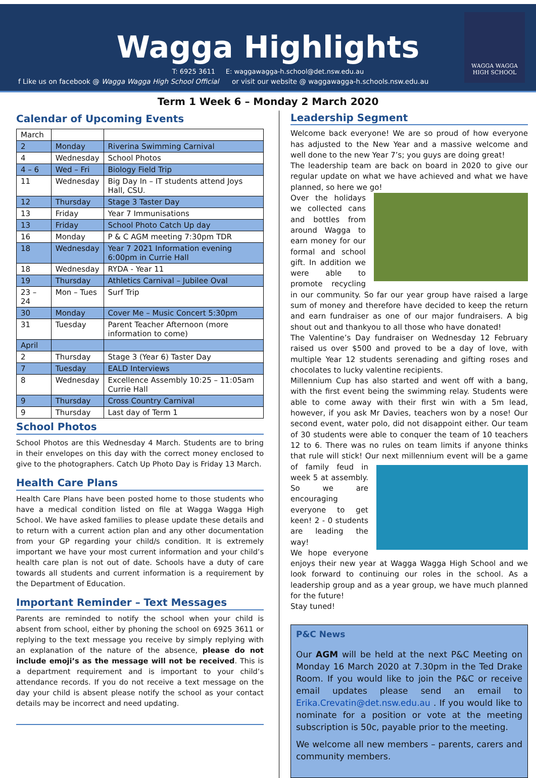WAGGA WAGGA
HIGH SCHOOL
Wagga Highlights
T: 6925 3611 E: waggawagga-h.school@det.nsw.edu.au
f Like us on facebook @ Wagga Wagga High School Official or visit our website @ waggawagga-h.schools.nsw.edu.au
Term 1 Week 6 – Monday 2 March 2020
Calendar of Upcoming Events
| March | | |
| 2 | Monday | Riverina Swimming Carnival |
| 4 | Wednesday | School Photos |
| 4 – 6 | Wed – Fri | Biology Field Trip |
| 11 | Wednesday | Big Day In – IT students attend Joys Hall, CSU. |
| 12 | Thursday | Stage 3 Taster Day |
| 13 | Friday | Year 7 Immunisations |
| 13 | Friday | School Photo Catch Up day |
| 16 | Monday | P & C AGM meeting 7:30pm TDR |
| 18 | Wednesday | Year 7 2021 Information evening 6:00pm in Currie Hall |
| 18 | Wednesday | RYDA - Year 11 |
| 19 | Thursday | Athletics Carnival – Jubilee Oval |
| 23 – 24 | Mon – Tues | Surf Trip |
| 30 | Monday | Cover Me – Music Concert 5:30pm |
| 31 | Tuesday | Parent Teacher Afternoon (more information to come) |
| April | | |
| 2 | Thursday | Stage 3 (Year 6) Taster Day |
| 7 | Tuesday | EALD Interviews |
| 8 | Wednesday | Excellence Assembly 10:25 – 11:05am Currie Hall |
| 9 | Thursday | Cross Country Carnival |
| 9 | Thursday | Last day of Term 1 |
School Photos
School Photos are this Wednesday 4 March. Students are to bring in their envelopes on this day with the correct money enclosed to give to the photographers. Catch Up Photo Day is Friday 13 March.
Health Care Plans
Health Care Plans have been posted home to those students who have a medical condition listed on file at Wagga Wagga High School. We have asked families to please update these details and to return with a current action plan and any other documentation from your GP regarding your child/s condition. It is extremely important we have your most current information and your child’s health care plan is not out of date. Schools have a duty of care towards all students and current information is a requirement by the Department of Education.
Important Reminder – Text Messages
Parents are reminded to notify the school when your child is absent from school, either by phoning the school on 6925 3611 or replying to the text message you receive by simply replying with an explanation of the nature of the absence, please do not include emoji’s as the message will not be received. This is a department requirement and is important to your child’s attendance records. If you do not receive a text message on the day your child is absent please notify the school as your contact details may be incorrect and need updating.
Leadership Segment
Welcome back everyone! We are so proud of how everyone has adjusted to the New Year and a massive welcome and well done to the new Year 7’s; you guys are doing great!
The leadership team are back on board in 2020 to give our regular update on what we have achieved and what we have planned, so here we go!
Over the holidays we collected cans and bottles from around Wagga to earn money for our formal and school gift. In addition we were able to promote recycling in our community. So far our year group have raised a large sum of money and therefore have decided to keep the return and earn fundraiser as one of our major fundraisers. A big shout out and thankyou to all those who have donated!
The Valentine’s Day fundraiser on Wednesday 12 February raised us over $500 and proved to be a day of love, with multiple Year 12 students serenading and gifting roses and chocolates to lucky valentine recipients.
Millennium Cup has also started and went off with a bang, with the first event being the swimming relay. Students were able to come away with their first win with a 5m lead, however, if you ask Mr Davies, teachers won by a nose! Our second event, water polo, did not disappoint either. Our team of 30 students were able to conquer the team of 10 teachers 12 to 6. There was no rules on team limits if anyone thinks that rule will stick! Our next millennium event will be a game of family feud in week 5 at assembly. So we are encouraging everyone to get keen! 2 - 0 students are leading the way!
We hope everyone enjoys their new year at Wagga Wagga High School and we look forward to continuing our roles in the school. As a leadership group and as a year group, we have much planned for the future!
Stay tuned!
P&C News
Our AGM will be held at the next P&C Meeting on Monday 16 March 2020 at 7.30pm in the Ted Drake Room. If you would like to join the P&C or receive email updates please send an email to Erika.Crevatin@det.nsw.edu.au . If you would like to nominate for a position or vote at the meeting subscription is 50c, payable prior to the meeting.
We welcome all new members – parents, carers and community members.